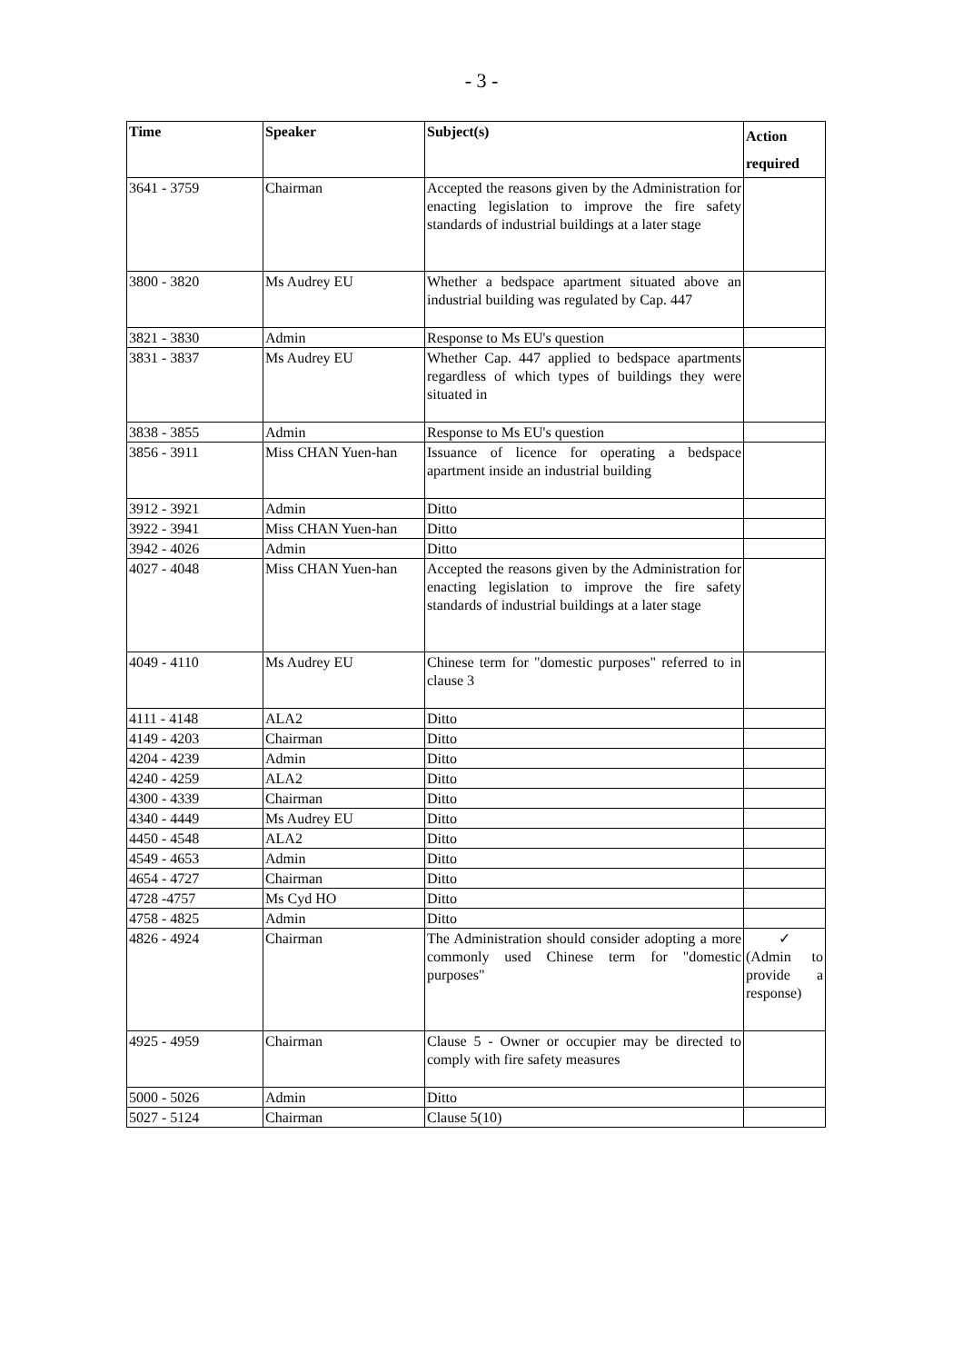- 3 -
| Time | Speaker | Subject(s) | Action required |
| --- | --- | --- | --- |
| 3641 - 3759 | Chairman | Accepted the reasons given by the Administration for enacting legislation to improve the fire safety standards of industrial buildings at a later stage | |
| 3800 - 3820 | Ms Audrey EU | Whether a bedspace apartment situated above an industrial building was regulated by Cap. 447 | |
| 3821 - 3830 | Admin | Response to Ms EU's question | |
| 3831 - 3837 | Ms Audrey EU | Whether Cap. 447 applied to bedspace apartments regardless of which types of buildings they were situated in | |
| 3838 - 3855 | Admin | Response to Ms EU's question | |
| 3856 - 3911 | Miss CHAN Yuen-han | Issuance of licence for operating a bedspace apartment inside an industrial building | |
| 3912 - 3921 | Admin | Ditto | |
| 3922 - 3941 | Miss CHAN Yuen-han | Ditto | |
| 3942 - 4026 | Admin | Ditto | |
| 4027 - 4048 | Miss CHAN Yuen-han | Accepted the reasons given by the Administration for enacting legislation to improve the fire safety standards of industrial buildings at a later stage | |
| 4049 - 4110 | Ms Audrey EU | Chinese term for "domestic purposes" referred to in clause 3 | |
| 4111 - 4148 | ALA2 | Ditto | |
| 4149 - 4203 | Chairman | Ditto | |
| 4204 - 4239 | Admin | Ditto | |
| 4240 - 4259 | ALA2 | Ditto | |
| 4300 - 4339 | Chairman | Ditto | |
| 4340 - 4449 | Ms Audrey EU | Ditto | |
| 4450 - 4548 | ALA2 | Ditto | |
| 4549 - 4653 | Admin | Ditto | |
| 4654 - 4727 | Chairman | Ditto | |
| 4728 -4757 | Ms Cyd HO | Ditto | |
| 4758 - 4825 | Admin | Ditto | |
| 4826 - 4924 | Chairman | The Administration should consider adopting a more commonly used Chinese term for "domestic purposes" | ✓ (Admin to provide a response) |
| 4925 - 4959 | Chairman | Clause 5 - Owner or occupier may be directed to comply with fire safety measures | |
| 5000 - 5026 | Admin | Ditto | |
| 5027 - 5124 | Chairman | Clause 5(10) | |